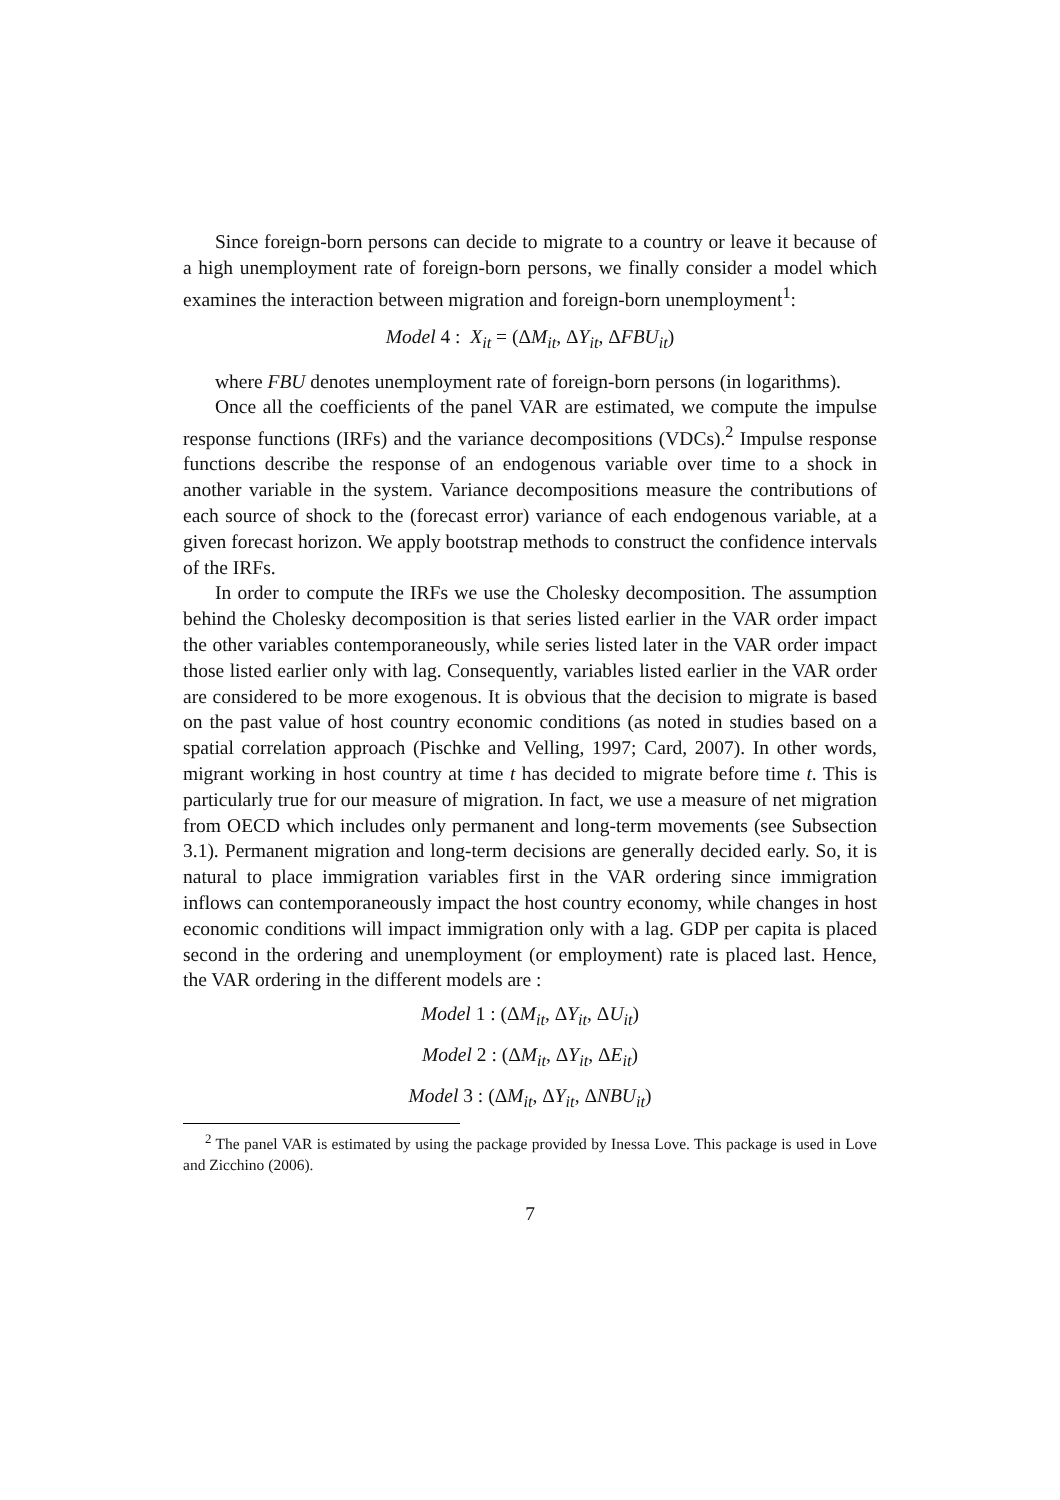Since foreign-born persons can decide to migrate to a country or leave it because of a high unemployment rate of foreign-born persons, we finally consider a model which examines the interaction between migration and foreign-born unemployment<sup>1</sup>:
Model 4 : X<sub>it</sub> = (ΔM<sub>it</sub>, ΔY<sub>it</sub>, ΔFBU<sub>it</sub>)
where FBU denotes unemployment rate of foreign-born persons (in logarithms).
Once all the coefficients of the panel VAR are estimated, we compute the impulse response functions (IRFs) and the variance decompositions (VDCs).<sup>2</sup> Impulse response functions describe the response of an endogenous variable over time to a shock in another variable in the system. Variance decompositions measure the contributions of each source of shock to the (forecast error) variance of each endogenous variable, at a given forecast horizon. We apply bootstrap methods to construct the confidence intervals of the IRFs.
In order to compute the IRFs we use the Cholesky decomposition. The assumption behind the Cholesky decomposition is that series listed earlier in the VAR order impact the other variables contemporaneously, while series listed later in the VAR order impact those listed earlier only with lag. Consequently, variables listed earlier in the VAR order are considered to be more exogenous. It is obvious that the decision to migrate is based on the past value of host country economic conditions (as noted in studies based on a spatial correlation approach (Pischke and Velling, 1997; Card, 2007). In other words, migrant working in host country at time t has decided to migrate before time t. This is particularly true for our measure of migration. In fact, we use a measure of net migration from OECD which includes only permanent and long-term movements (see Subsection 3.1). Permanent migration and long-term decisions are generally decided early. So, it is natural to place immigration variables first in the VAR ordering since immigration inflows can contemporaneously impact the host country economy, while changes in host economic conditions will impact immigration only with a lag. GDP per capita is placed second in the ordering and unemployment (or employment) rate is placed last. Hence, the VAR ordering in the different models are :
Model 1 : (ΔM<sub>it</sub>, ΔY<sub>it</sub>, ΔU<sub>it</sub>)
Model 2 : (ΔM<sub>it</sub>, ΔY<sub>it</sub>, ΔE<sub>it</sub>)
Model 3 : (ΔM<sub>it</sub>, ΔY<sub>it</sub>, ΔNBU<sub>it</sub>)
<sup>2</sup> The panel VAR is estimated by using the package provided by Inessa Love. This package is used in Love and Zicchino (2006).
7